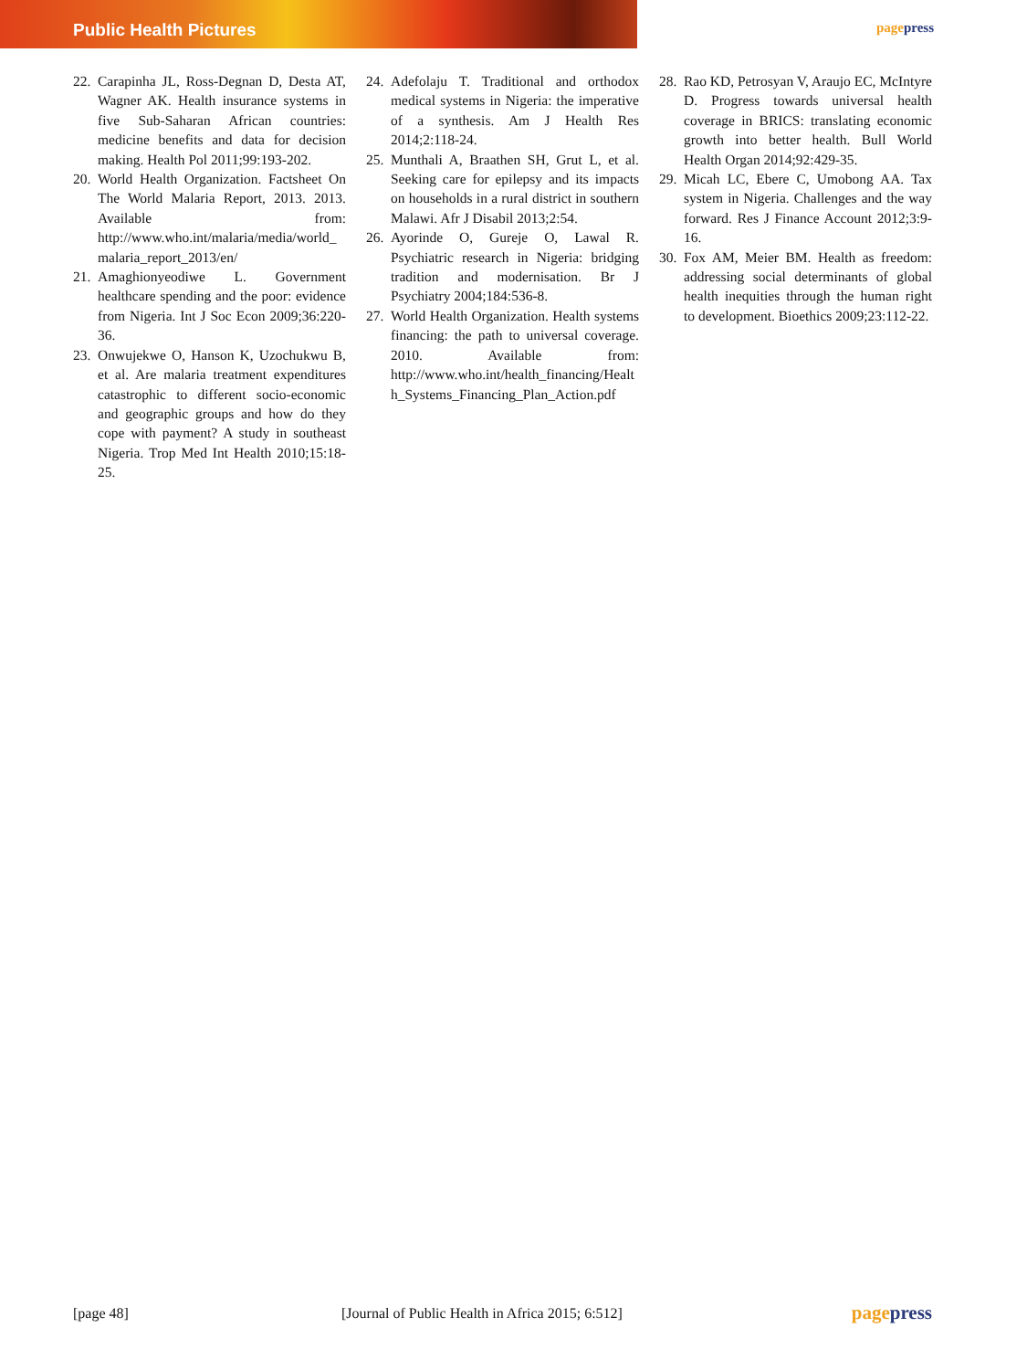Public Health Pictures
page press
22. Carapinha JL, Ross-Degnan D, Desta AT, Wagner AK. Health insurance systems in five Sub-Saharan African countries: medicine benefits and data for decision making. Health Pol 2011;99:193-202.
20. World Health Organization. Factsheet On The World Malaria Report, 2013. 2013. Available from: http://www.who.int/malaria/media/world_malaria_report_2013/en/
21. Amaghionyeodiwe L. Government healthcare spending and the poor: evidence from Nigeria. Int J Soc Econ 2009;36:220-36.
23. Onwujekwe O, Hanson K, Uzochukwu B, et al. Are malaria treatment expenditures catastrophic to different socio-economic and geographic groups and how do they cope with payment? A study in southeast Nigeria. Trop Med Int Health 2010;15:18-25.
24. Adefolaju T. Traditional and orthodox medical systems in Nigeria: the imperative of a synthesis. Am J Health Res 2014;2:118-24.
25. Munthali A, Braathen SH, Grut L, et al. Seeking care for epilepsy and its impacts on households in a rural district in southern Malawi. Afr J Disabil 2013;2:54.
26. Ayorinde O, Gureje O, Lawal R. Psychiatric research in Nigeria: bridging tradition and modernisation. Br J Psychiatry 2004;184:536-8.
27. World Health Organization. Health systems financing: the path to universal coverage. 2010. Available from: http://www.who.int/health_financing/Health_Systems_Financing_Plan_Action.pdf
28. Rao KD, Petrosyan V, Araujo EC, McIntyre D. Progress towards universal health coverage in BRICS: translating economic growth into better health. Bull World Health Organ 2014;92:429-35.
29. Micah LC, Ebere C, Umobong AA. Tax system in Nigeria. Challenges and the way forward. Res J Finance Account 2012;3:9-16.
30. Fox AM, Meier BM. Health as freedom: addressing social determinants of global health inequities through the human right to development. Bioethics 2009;23:112-22.
[page 48] [Journal of Public Health in Africa 2015; 6:512] page press